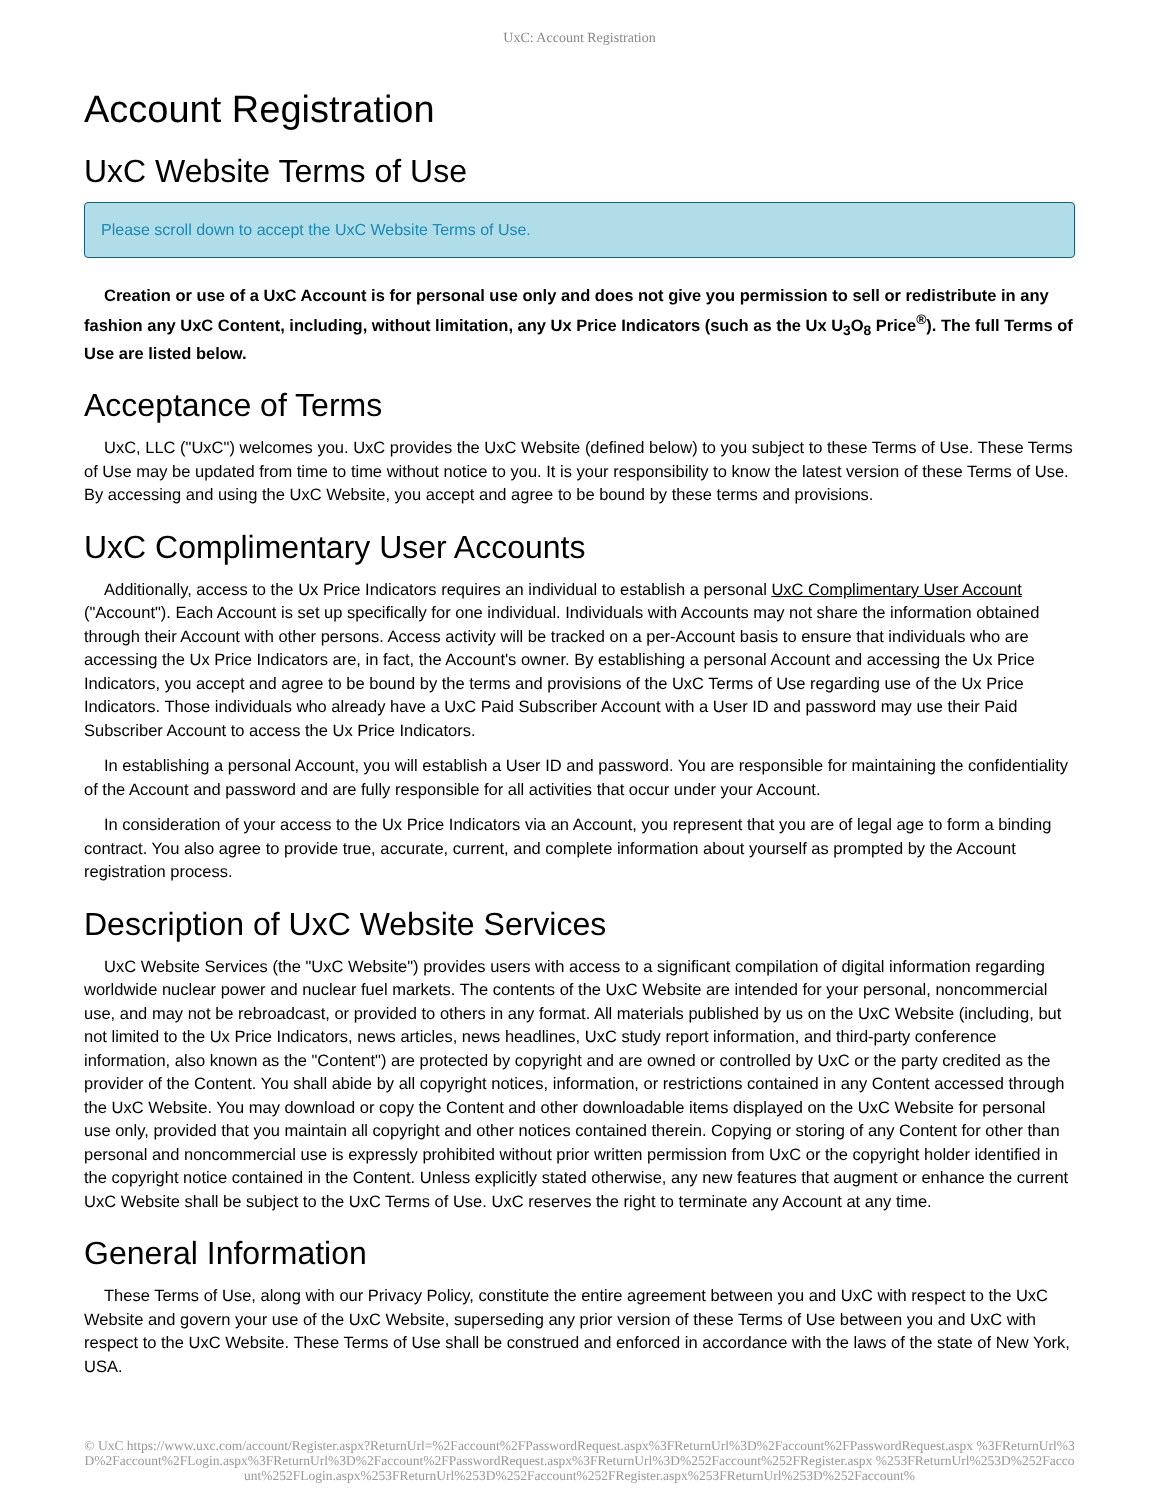UxC: Account Registration
Account Registration
UxC Website Terms of Use
Please scroll down to accept the UxC Website Terms of Use.
Creation or use of a UxC Account is for personal use only and does not give you permission to sell or redistribute in any fashion any UxC Content, including, without limitation, any Ux Price Indicators (such as the Ux U<sub>3</sub>O<sub>8</sub> Price<sup>®</sup>). The full Terms of Use are listed below.
Acceptance of Terms
UxC, LLC ("UxC") welcomes you. UxC provides the UxC Website (defined below) to you subject to these Terms of Use. These Terms of Use may be updated from time to time without notice to you. It is your responsibility to know the latest version of these Terms of Use. By accessing and using the UxC Website, you accept and agree to be bound by these terms and provisions.
UxC Complimentary User Accounts
Additionally, access to the Ux Price Indicators requires an individual to establish a personal UxC Complimentary User Account ("Account"). Each Account is set up specifically for one individual. Individuals with Accounts may not share the information obtained through their Account with other persons. Access activity will be tracked on a per-Account basis to ensure that individuals who are accessing the Ux Price Indicators are, in fact, the Account's owner. By establishing a personal Account and accessing the Ux Price Indicators, you accept and agree to be bound by the terms and provisions of the UxC Terms of Use regarding use of the Ux Price Indicators. Those individuals who already have a UxC Paid Subscriber Account with a User ID and password may use their Paid Subscriber Account to access the Ux Price Indicators.
In establishing a personal Account, you will establish a User ID and password. You are responsible for maintaining the confidentiality of the Account and password and are fully responsible for all activities that occur under your Account.
In consideration of your access to the Ux Price Indicators via an Account, you represent that you are of legal age to form a binding contract. You also agree to provide true, accurate, current, and complete information about yourself as prompted by the Account registration process.
Description of UxC Website Services
UxC Website Services (the "UxC Website") provides users with access to a significant compilation of digital information regarding worldwide nuclear power and nuclear fuel markets. The contents of the UxC Website are intended for your personal, noncommercial use, and may not be rebroadcast, or provided to others in any format. All materials published by us on the UxC Website (including, but not limited to the Ux Price Indicators, news articles, news headlines, UxC study report information, and third-party conference information, also known as the "Content") are protected by copyright and are owned or controlled by UxC or the party credited as the provider of the Content. You shall abide by all copyright notices, information, or restrictions contained in any Content accessed through the UxC Website. You may download or copy the Content and other downloadable items displayed on the UxC Website for personal use only, provided that you maintain all copyright and other notices contained therein. Copying or storing of any Content for other than personal and noncommercial use is expressly prohibited without prior written permission from UxC or the copyright holder identified in the copyright notice contained in the Content. Unless explicitly stated otherwise, any new features that augment or enhance the current UxC Website shall be subject to the UxC Terms of Use. UxC reserves the right to terminate any Account at any time.
General Information
These Terms of Use, along with our Privacy Policy, constitute the entire agreement between you and UxC with respect to the UxC Website and govern your use of the UxC Website, superseding any prior version of these Terms of Use between you and UxC with respect to the UxC Website. These Terms of Use shall be construed and enforced in accordance with the laws of the state of New York, USA.
© UxC https://www.uxc.com/account/Register.aspx?ReturnUrl=%2Faccount%2FPasswordRequest.aspx%3FReturnUrl%3D%2Faccount%2FPasswordRequest.aspx %3FReturnUrl%3D%2Faccount%2FLogin.aspx%3FReturnUrl%3D%2Faccount%2FPasswordRequest.aspx%3FReturnUrl%3D%252Faccount%252FRegister.aspx %253FReturnUrl%253D%252Faccount%252FLogin.aspx%253FReturnUrl%253D%252Faccount%252FRegister.aspx%253FReturnUrl%253D%252Faccount%